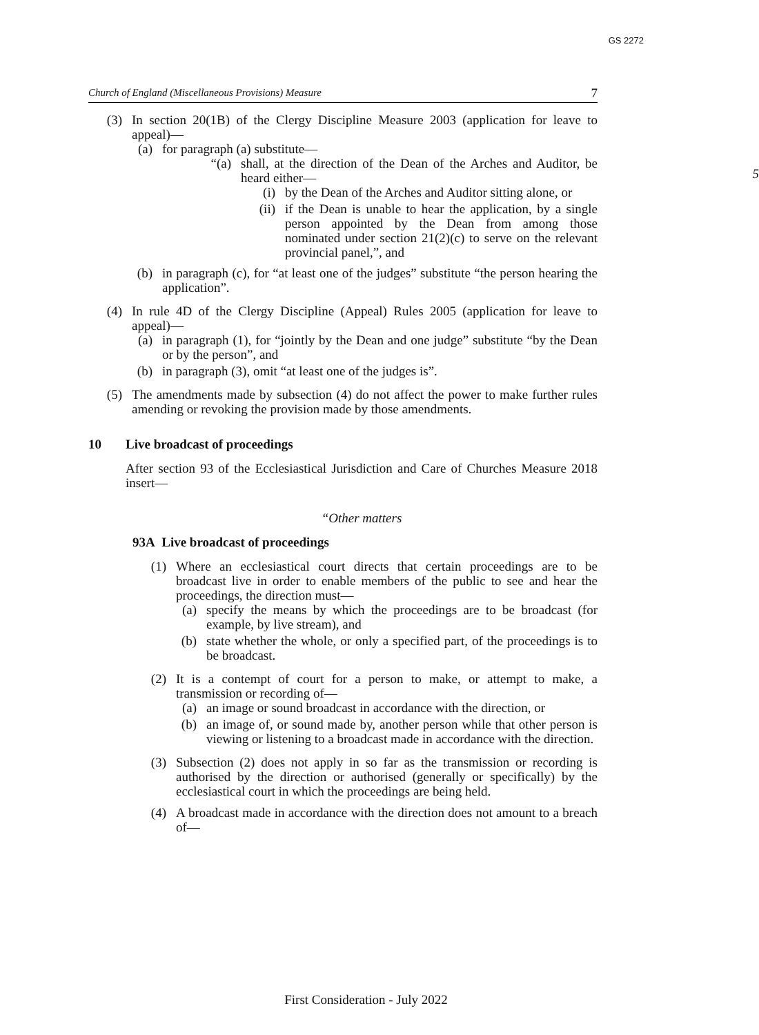GS 2272
Church of England (Miscellaneous Provisions) Measure 7
(3) In section 20(1B) of the Clergy Discipline Measure 2003 (application for leave to appeal)—
(a)
for paragraph (a) substitute—
“(a)
shall, at the direction of the Dean of the Arches and Auditor, be heard either—
5
(i) by the Dean of the Arches and Auditor sitting alone, or
(ii) if the Dean is unable to hear the application, by a single person appointed by the Dean from among those nominated under section 21(2)(c) to serve on the relevant provincial panel,”, and
(b)
in paragraph (c), for “at least one of the judges” substitute “the person hearing the application”.
(4) In rule 4D of the Clergy Discipline (Appeal) Rules 2005 (application for leave to appeal)—
(a)
in paragraph (1), for “jointly by the Dean and one judge” substitute “by the Dean or by the person”, and
(b)
in paragraph (3), omit “at least one of the judges is”.
(5) The amendments made by subsection (4) do not affect the power to make further rules amending or revoking the provision made by those amendments.
10 Live broadcast of proceedings
After section 93 of the Ecclesiastical Jurisdiction and Care of Churches Measure 2018 insert—
“Other matters
93A Live broadcast of proceedings
(1) Where an ecclesiastical court directs that certain proceedings are to be broadcast live in order to enable members of the public to see and hear the proceedings, the direction must—
(a)
specify the means by which the proceedings are to be broadcast (for example, by live stream), and
(b)
state whether the whole, or only a specified part, of the proceedings is to be broadcast.
(2) It is a contempt of court for a person to make, or attempt to make, a transmission or recording of—
(a)
an image or sound broadcast in accordance with the direction, or
(b)
an image of, or sound made by, another person while that other person is viewing or listening to a broadcast made in accordance with the direction.
(3) Subsection (2) does not apply in so far as the transmission or recording is authorised by the direction or authorised (generally or specifically) by the ecclesiastical court in which the proceedings are being held.
(4) A broadcast made in accordance with the direction does not amount to a breach of—
First Consideration - July 2022